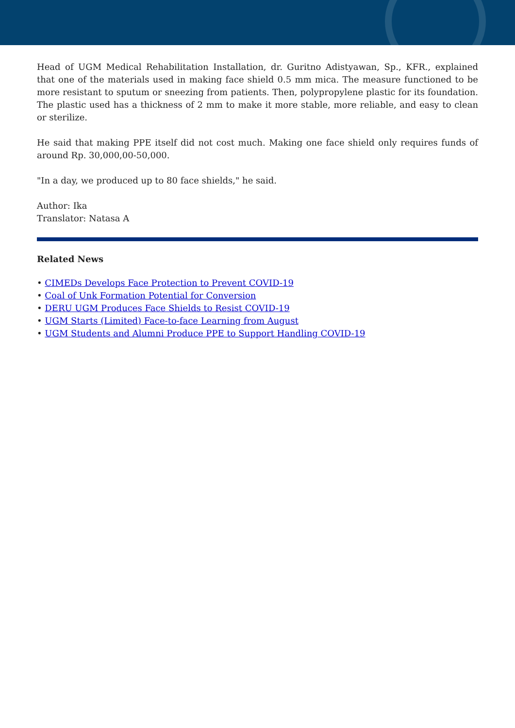Head of UGM Medical Rehabilitation Installation, dr. Guritno Adistyawan, Sp., KFR., explained that one of the materials used in making face shield 0.5 mm mica. The measure functioned to be more resistant to sputum or sneezing from patients. Then, polypropylene plastic for its foundation. The plastic used has a thickness of 2 mm to make it more stable, more reliable, and easy to clean or sterilize.
He said that making PPE itself did not cost much. Making one face shield only requires funds of around Rp. 30,000,00-50,000.
"In a day, we produced up to 80 face shields," he said.
Author: Ika
Translator: Natasa A
Related News
• CIMEDs Develops Face Protection to Prevent COVID-19
• Coal of Unk Formation Potential for Conversion
• DERU UGM Produces Face Shields to Resist COVID-19
• UGM Starts (Limited) Face-to-face Learning from August
• UGM Students and Alumni Produce PPE to Support Handling COVID-19